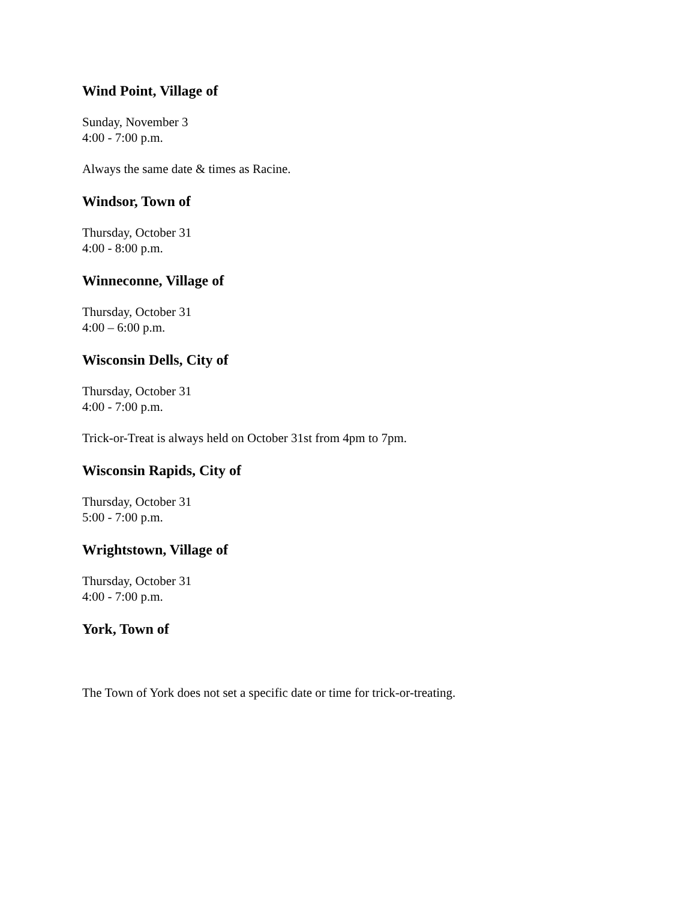Wind Point, Village of
Sunday, November 3
4:00 - 7:00 p.m.
Always the same date & times as Racine.
Windsor, Town of
Thursday, October 31
4:00 - 8:00 p.m.
Winneconne, Village of
Thursday, October 31
4:00 – 6:00 p.m.
Wisconsin Dells, City of
Thursday, October 31
4:00 - 7:00 p.m.
Trick-or-Treat is always held on October 31st from 4pm to 7pm.
Wisconsin Rapids, City of
Thursday, October 31
5:00 - 7:00 p.m.
Wrightstown, Village of
Thursday, October 31
4:00 - 7:00 p.m.
York, Town of
The Town of York does not set a specific date or time for trick-or-treating.